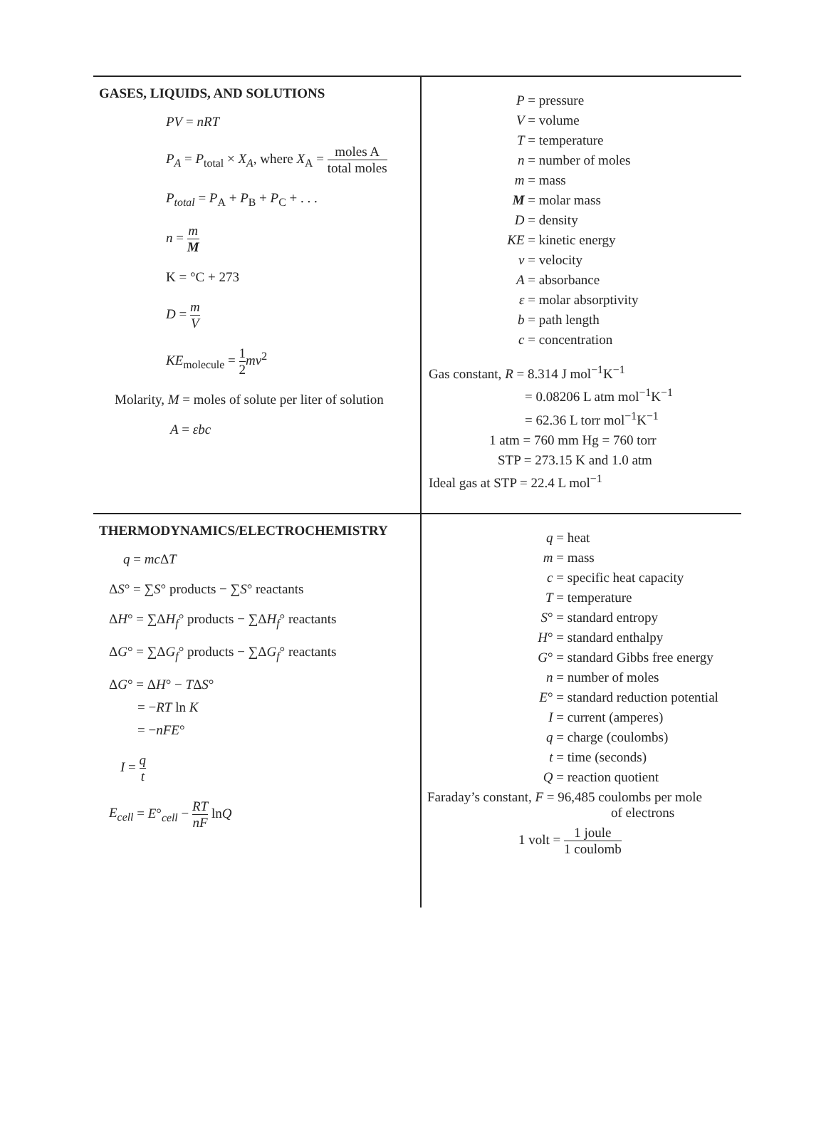GASES, LIQUIDS, AND SOLUTIONS
PV = nRT
P<sub>A</sub> = P<sub>total</sub> × X<sub>A</sub>, where X<sub>A</sub> = moles A total moles
P<sub>total</sub> = P<sub>A</sub> + P<sub>B</sub> + P<sub>C</sub> + . . .
n = m M
K = °C + 273
D = m V
KE<sub>molecule</sub> = 1 2 mv<sup>2</sup>
Molarity, M = moles of solute per liter of solution
A = εbc
P = pressure
V = volume
T = temperature
n = number of moles
m = mass
M = molar mass
D = density
KE = kinetic energy
v = velocity
A = absorbance
ε = molar absorptivity
b = path length
c = concentration
Gas constant, R = 8.314 J mol<sup>−1</sup>K<sup>−1</sup>
= 0.08206 L atm mol<sup>−1</sup>K<sup>−1</sup>
= 62.36 L torr mol<sup>−1</sup>K<sup>−1</sup>
1 atm = 760 mm Hg = 760 torr
STP = 273.15 K and 1.0 atm
Ideal gas at STP = 22.4 L mol<sup>−1</sup>
THERMODYNAMICS/ELECTROCHEMISTRY
q = mc ΔT
ΔS° = ∑S° products − ∑S° reactants
ΔH° = ∑ΔH<sub>f</sub>° products − ∑ΔH<sub>f</sub>° reactants
ΔG° = ∑ΔG<sub>f</sub>° products − ∑ΔG<sub>f</sub>° reactants
ΔG° = ΔH° − TΔS°
= −RT ln K
= −nFE°
I = q t
E<sub>cell</sub> = E°<sub>cell</sub> − RT nF lnQ
q = heat
m = mass
c = specific heat capacity
T = temperature
S° = standard entropy
H° = standard enthalpy
G° = standard Gibbs free energy
n = number of moles
E° = standard reduction potential
I = current (amperes)
q = charge (coulombs)
t = time (seconds)
Q = reaction quotient
Faraday’s constant, F = 96,485 coulombs per mole
of electrons
1 volt = 1 joule 1 coulomb